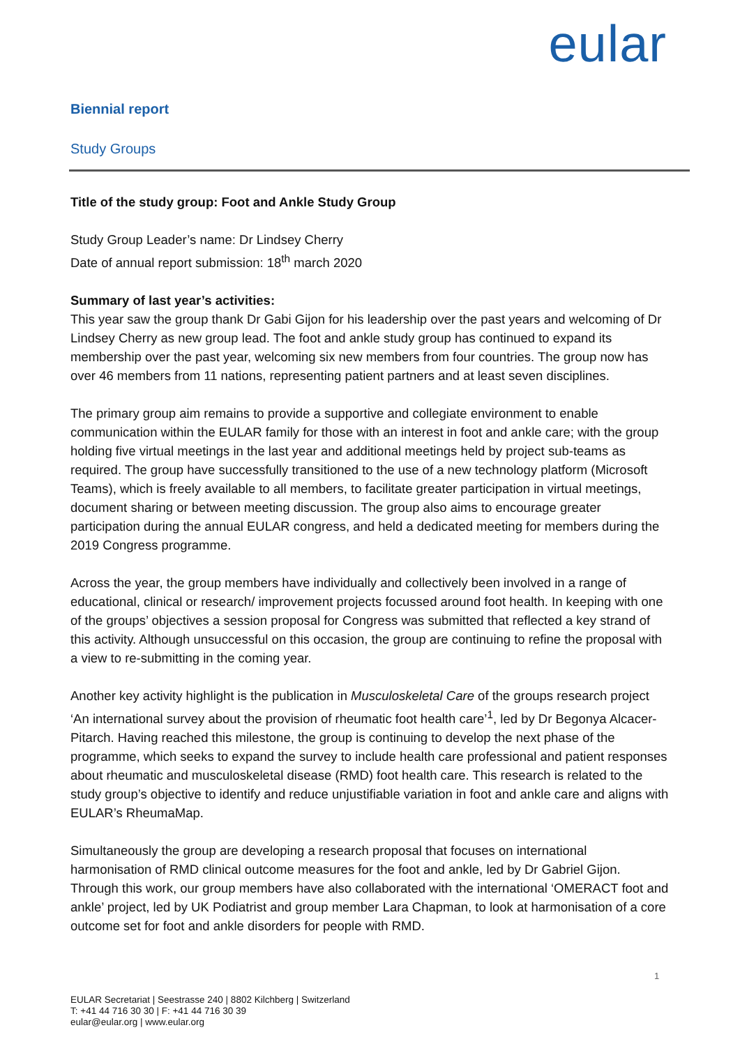eular
Biennial report
Study Groups
Title of the study group: Foot and Ankle Study Group
Study Group Leader’s name: Dr Lindsey Cherry
Date of annual report submission: 18<sup>th</sup> march 2020
Summary of last year’s activities:
This year saw the group thank Dr Gabi Gijon for his leadership over the past years and welcoming of Dr Lindsey Cherry as new group lead. The foot and ankle study group has continued to expand its membership over the past year, welcoming six new members from four countries. The group now has over 46 members from 11 nations, representing patient partners and at least seven disciplines.
The primary group aim remains to provide a supportive and collegiate environment to enable communication within the EULAR family for those with an interest in foot and ankle care; with the group holding five virtual meetings in the last year and additional meetings held by project sub-teams as required. The group have successfully transitioned to the use of a new technology platform (Microsoft Teams), which is freely available to all members, to facilitate greater participation in virtual meetings, document sharing or between meeting discussion. The group also aims to encourage greater participation during the annual EULAR congress, and held a dedicated meeting for members during the 2019 Congress programme.
Across the year, the group members have individually and collectively been involved in a range of educational, clinical or research/ improvement projects focussed around foot health. In keeping with one of the groups’ objectives a session proposal for Congress was submitted that reflected a key strand of this activity. Although unsuccessful on this occasion, the group are continuing to refine the proposal with a view to re-submitting in the coming year.
Another key activity highlight is the publication in Musculoskeletal Care of the groups research project ‘An international survey about the provision of rheumatic foot health care’<sup>1</sup>, led by Dr Begonya Alcacer-Pitarch. Having reached this milestone, the group is continuing to develop the next phase of the programme, which seeks to expand the survey to include health care professional and patient responses about rheumatic and musculoskeletal disease (RMD) foot health care. This research is related to the study group’s objective to identify and reduce unjustifiable variation in foot and ankle care and aligns with EULAR’s RheumaMap.
Simultaneously the group are developing a research proposal that focuses on international harmonisation of RMD clinical outcome measures for the foot and ankle, led by Dr Gabriel Gijon. Through this work, our group members have also collaborated with the international ‘OMERACT foot and ankle’ project, led by UK Podiatrist and group member Lara Chapman, to look at harmonisation of a core outcome set for foot and ankle disorders for people with RMD.
1
EULAR Secretariat | Seestrasse 240 | 8802 Kilchberg | Switzerland
T: +41 44 716 30 30 | F: +41 44 716 30 39
eular@eular.org | www.eular.org